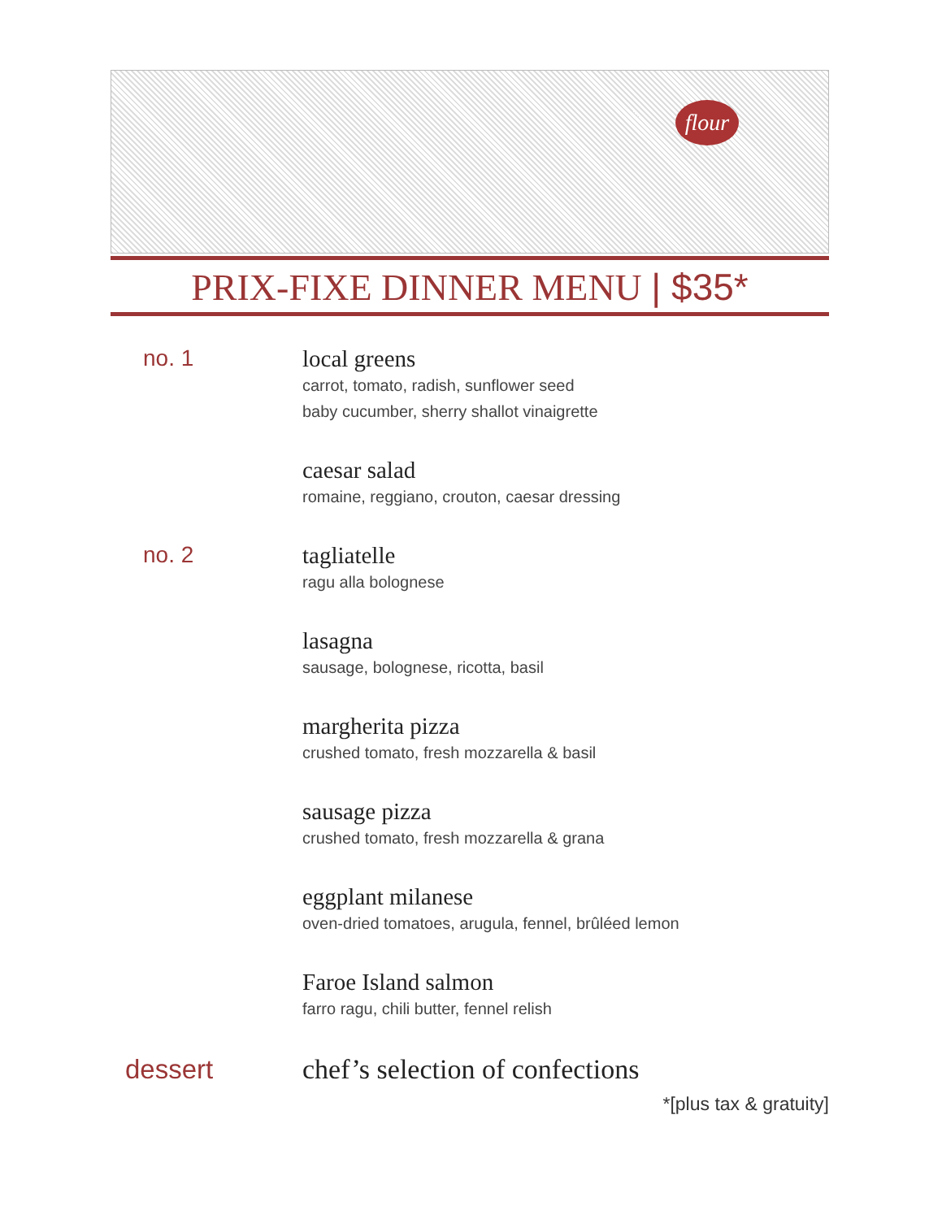flour
PRIX-FIXE DINNER MENU | $35*
no. 1 local greens
carrot, tomato, radish, sunflower seed
baby cucumber, sherry shallot vinaigrette
caesar salad
romaine, reggiano, crouton, caesar dressing
no. 2 tagliatelle
ragu alla bolognese
lasagna
sausage, bolognese, ricotta, basil
margherita pizza
crushed tomato, fresh mozzarella & basil
sausage pizza
crushed tomato, fresh mozzarella & grana
eggplant milanese
oven-dried tomatoes, arugula, fennel, brûléed lemon
Faroe Island salmon
farro ragu, chili butter, fennel relish
dessert chef’s selection of confections
*[plus tax & gratuity]